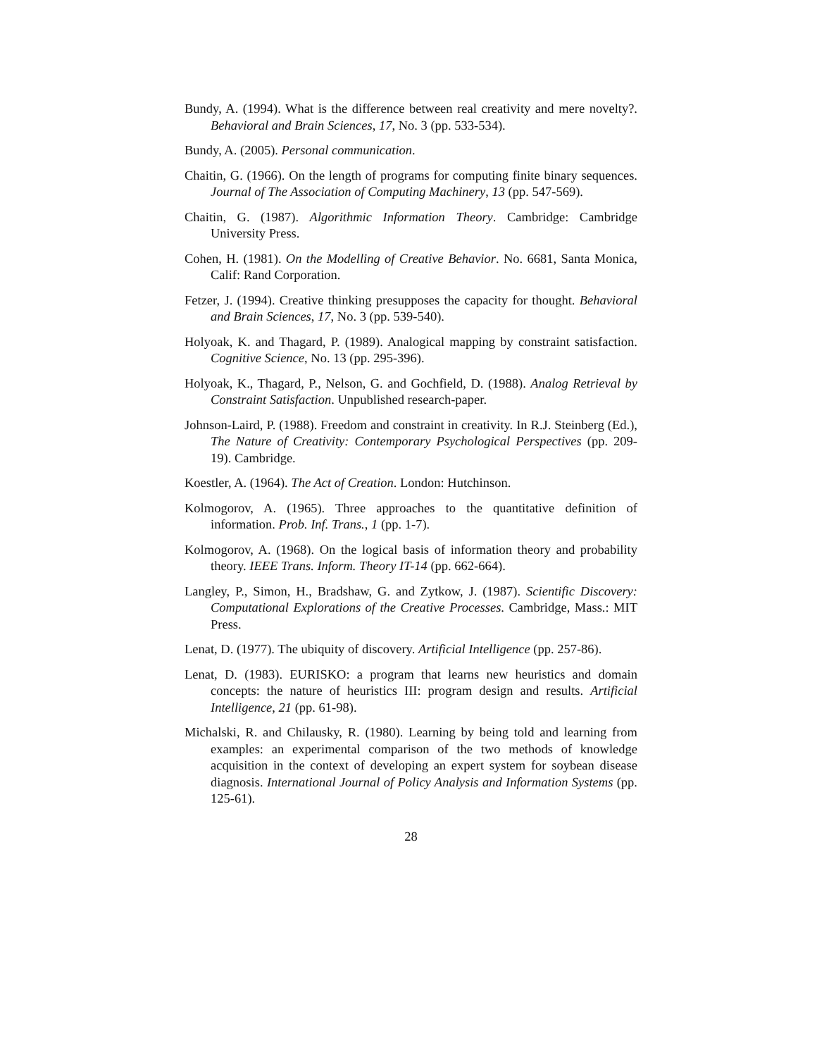Bundy, A. (1994). What is the difference between real creativity and mere novelty?. Behavioral and Brain Sciences, 17, No. 3 (pp. 533-534).
Bundy, A. (2005). Personal communication.
Chaitin, G. (1966). On the length of programs for computing finite binary sequences. Journal of The Association of Computing Machinery, 13 (pp. 547-569).
Chaitin, G. (1987). Algorithmic Information Theory. Cambridge: Cambridge University Press.
Cohen, H. (1981). On the Modelling of Creative Behavior. No. 6681, Santa Monica, Calif: Rand Corporation.
Fetzer, J. (1994). Creative thinking presupposes the capacity for thought. Behavioral and Brain Sciences, 17, No. 3 (pp. 539-540).
Holyoak, K. and Thagard, P. (1989). Analogical mapping by constraint satisfaction. Cognitive Science, No. 13 (pp. 295-396).
Holyoak, K., Thagard, P., Nelson, G. and Gochfield, D. (1988). Analog Retrieval by Constraint Satisfaction. Unpublished research-paper.
Johnson-Laird, P. (1988). Freedom and constraint in creativity. In R.J. Steinberg (Ed.), The Nature of Creativity: Contemporary Psychological Perspectives (pp. 209-19). Cambridge.
Koestler, A. (1964). The Act of Creation. London: Hutchinson.
Kolmogorov, A. (1965). Three approaches to the quantitative definition of information. Prob. Inf. Trans., 1 (pp. 1-7).
Kolmogorov, A. (1968). On the logical basis of information theory and probability theory. IEEE Trans. Inform. Theory IT-14 (pp. 662-664).
Langley, P., Simon, H., Bradshaw, G. and Zytkow, J. (1987). Scientific Discovery: Computational Explorations of the Creative Processes. Cambridge, Mass.: MIT Press.
Lenat, D. (1977). The ubiquity of discovery. Artificial Intelligence (pp. 257-86).
Lenat, D. (1983). EURISKO: a program that learns new heuristics and domain concepts: the nature of heuristics III: program design and results. Artificial Intelligence, 21 (pp. 61-98).
Michalski, R. and Chilausky, R. (1980). Learning by being told and learning from examples: an experimental comparison of the two methods of knowledge acquisition in the context of developing an expert system for soybean disease diagnosis. International Journal of Policy Analysis and Information Systems (pp. 125-61).
28